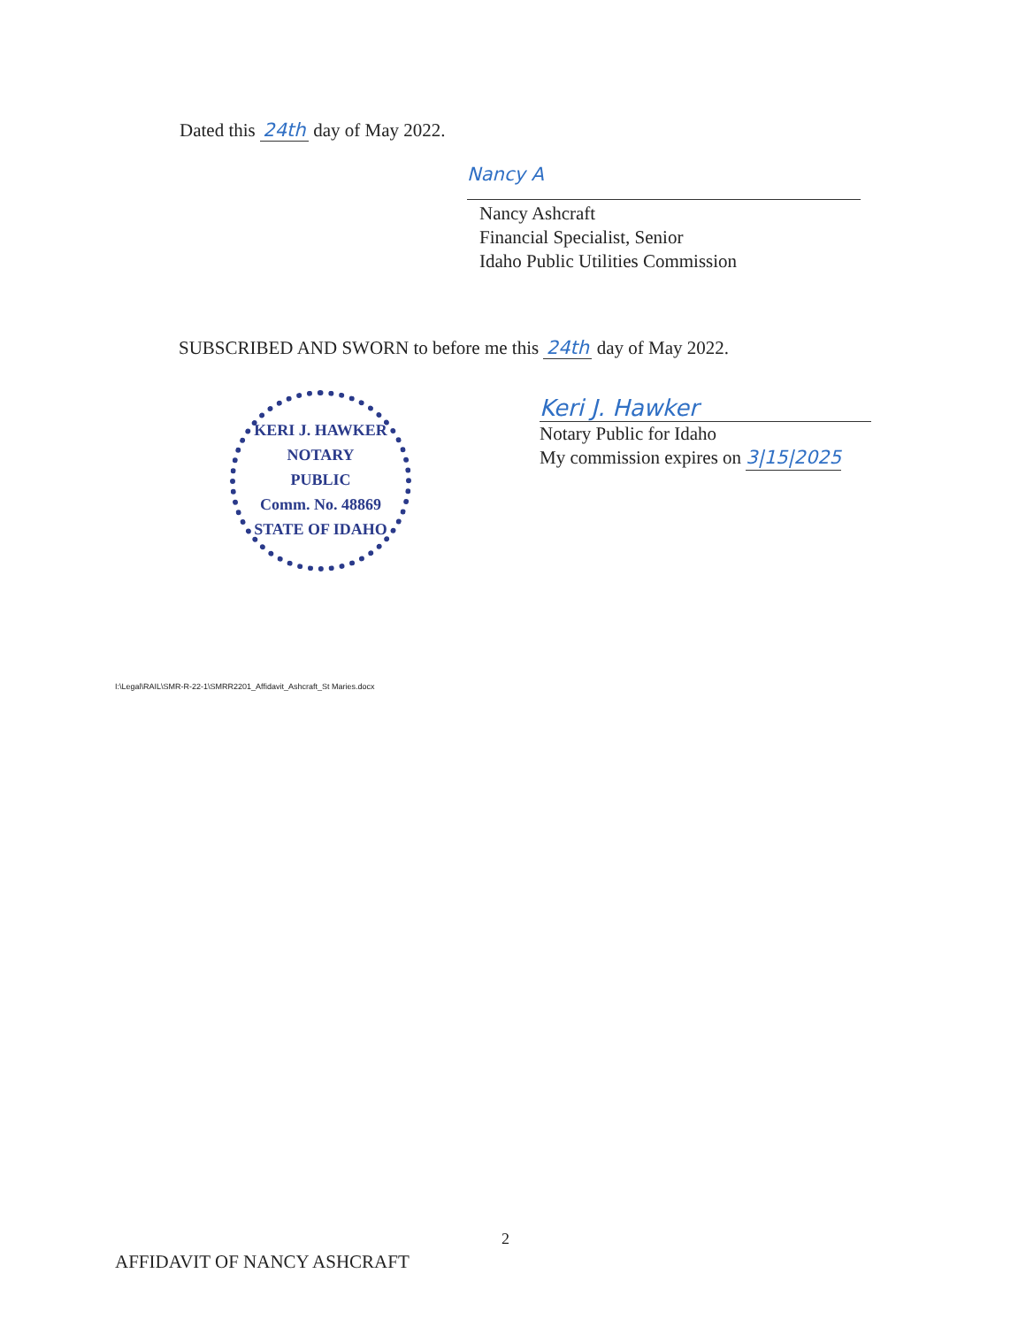Dated this 24th day of May 2022.
Nancy A
Nancy Ashcraft
Financial Specialist, Senior
Idaho Public Utilities Commission
SUBSCRIBED AND SWORN to before me this 24th day of May 2022.
KERI J. HAWKER
NOTARY
PUBLIC
Comm. No. 48869
STATE OF IDAHO
Keri J. Hawker
Notary Public for Idaho
My commission expires on 3|15|2025
I:\Legal\RAIL\SMR-R-22-1\SMRR2201_Affidavit_Ashcraft_St Maries.docx
2
AFFIDAVIT OF NANCY ASHCRAFT